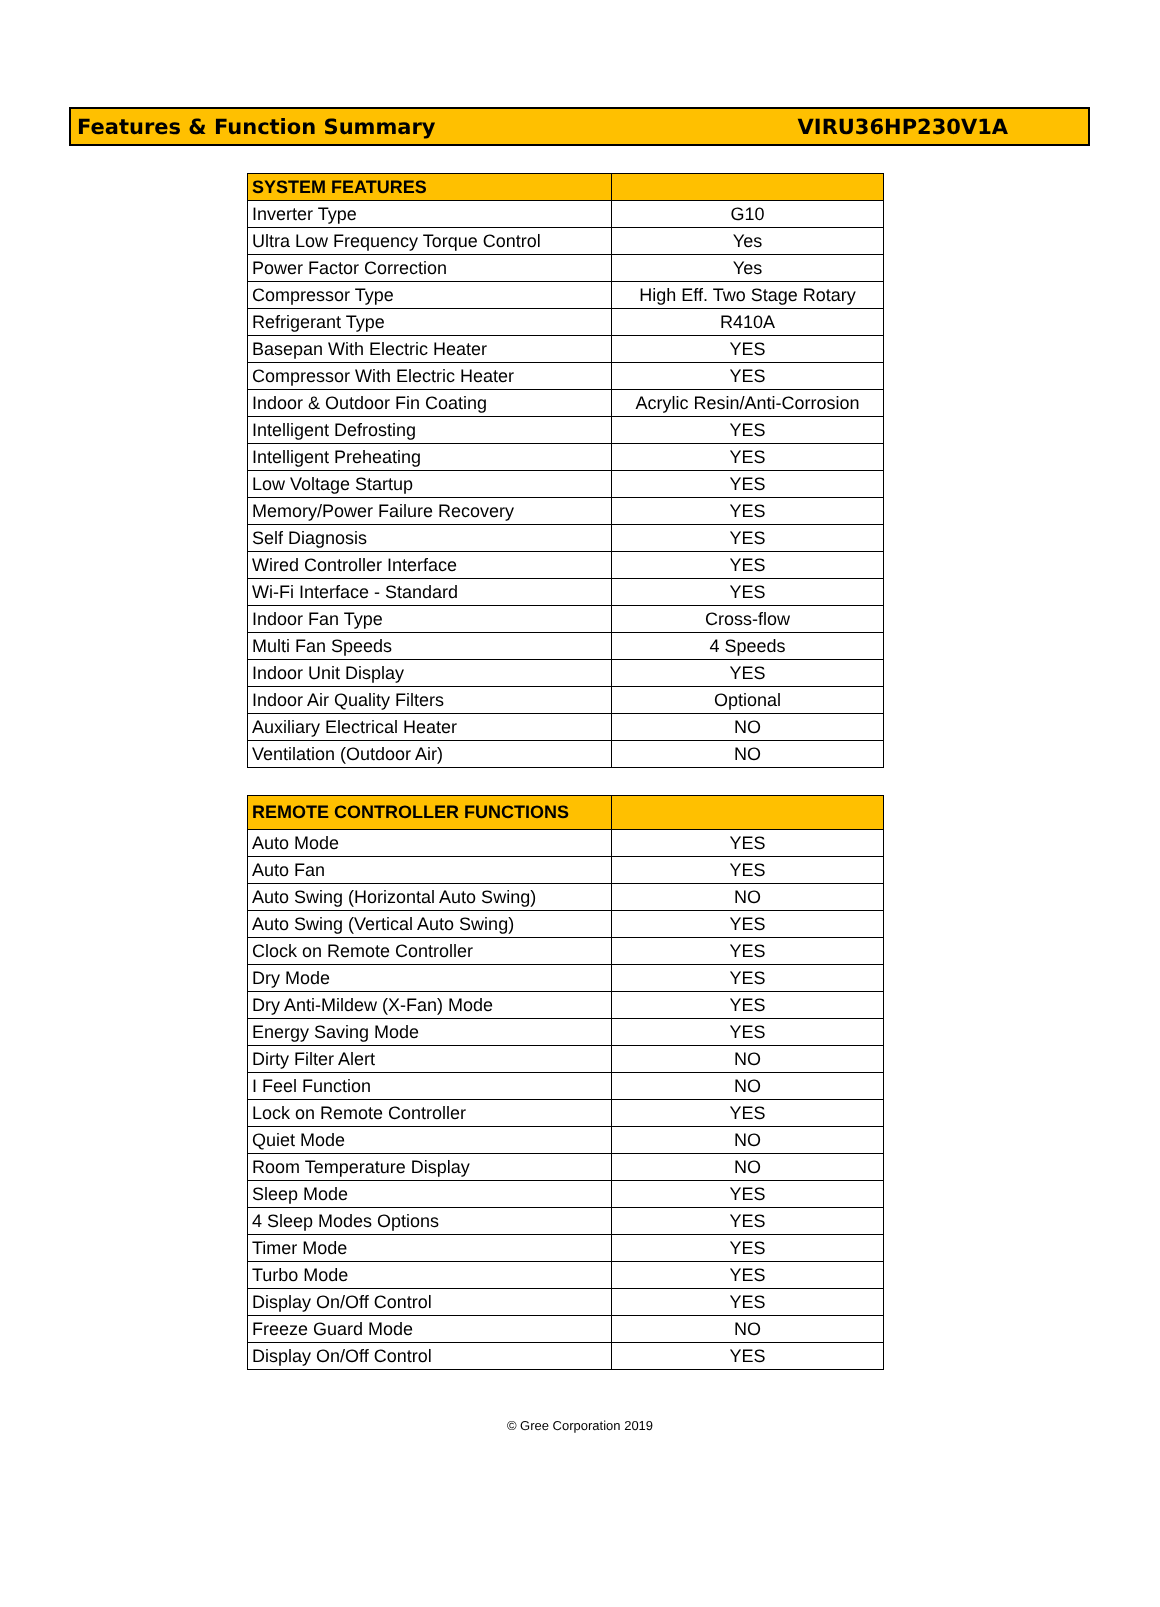Features & Function Summary VIRU36HP230V1A
| SYSTEM FEATURES | |
| --- | --- |
| Inverter Type | G10 |
| Ultra Low Frequency Torque Control | Yes |
| Power Factor Correction | Yes |
| Compressor Type | High Eff. Two Stage Rotary |
| Refrigerant Type | R410A |
| Basepan With Electric Heater | YES |
| Compressor With Electric Heater | YES |
| Indoor & Outdoor Fin Coating | Acrylic Resin/Anti-Corrosion |
| Intelligent Defrosting | YES |
| Intelligent Preheating | YES |
| Low Voltage Startup | YES |
| Memory/Power Failure Recovery | YES |
| Self Diagnosis | YES |
| Wired Controller Interface | YES |
| Wi-Fi Interface - Standard | YES |
| Indoor Fan Type | Cross-flow |
| Multi Fan Speeds | 4 Speeds |
| Indoor Unit Display | YES |
| Indoor Air Quality Filters | Optional |
| Auxiliary Electrical Heater | NO |
| Ventilation (Outdoor Air) | NO |
| REMOTE CONTROLLER FUNCTIONS | |
| --- | --- |
| Auto Mode | YES |
| Auto Fan | YES |
| Auto Swing (Horizontal Auto Swing) | NO |
| Auto Swing (Vertical Auto Swing) | YES |
| Clock on Remote Controller | YES |
| Dry Mode | YES |
| Dry Anti-Mildew (X-Fan) Mode | YES |
| Energy Saving Mode | YES |
| Dirty Filter Alert | NO |
| I Feel Function | NO |
| Lock on Remote Controller | YES |
| Quiet Mode | NO |
| Room Temperature Display | NO |
| Sleep Mode | YES |
| 4 Sleep Modes Options | YES |
| Timer Mode | YES |
| Turbo Mode | YES |
| Display On/Off Control | YES |
| Freeze Guard Mode | NO |
| Display On/Off Control | YES |
© Gree Corporation 2019